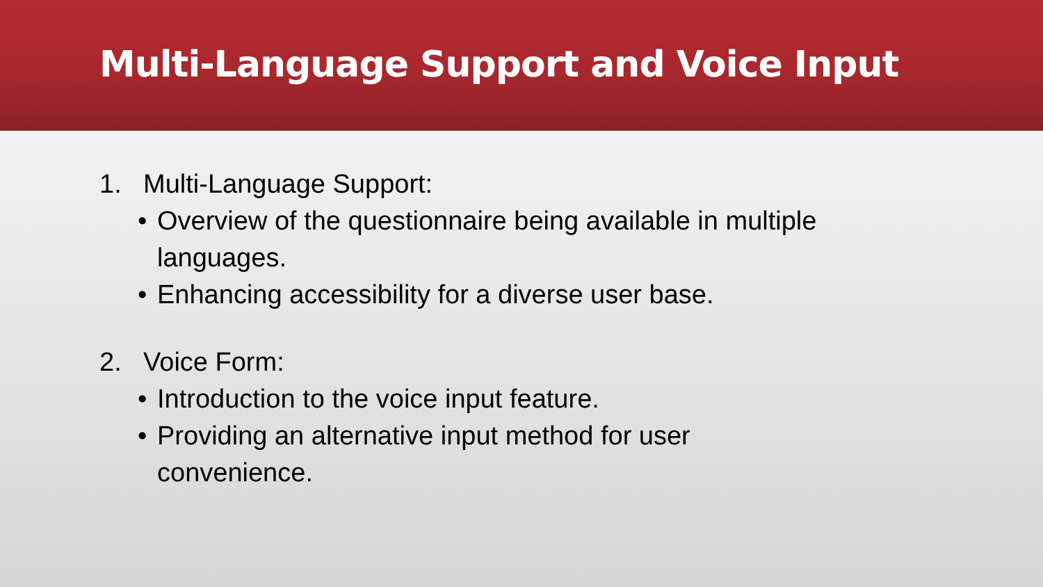Multi-Language Support and Voice Input
1. Multi-Language Support:
• Overview of the questionnaire being available in multiple languages.
• Enhancing accessibility for a diverse user base.
2. Voice Form:
• Introduction to the voice input feature.
• Providing an alternative input method for user convenience.